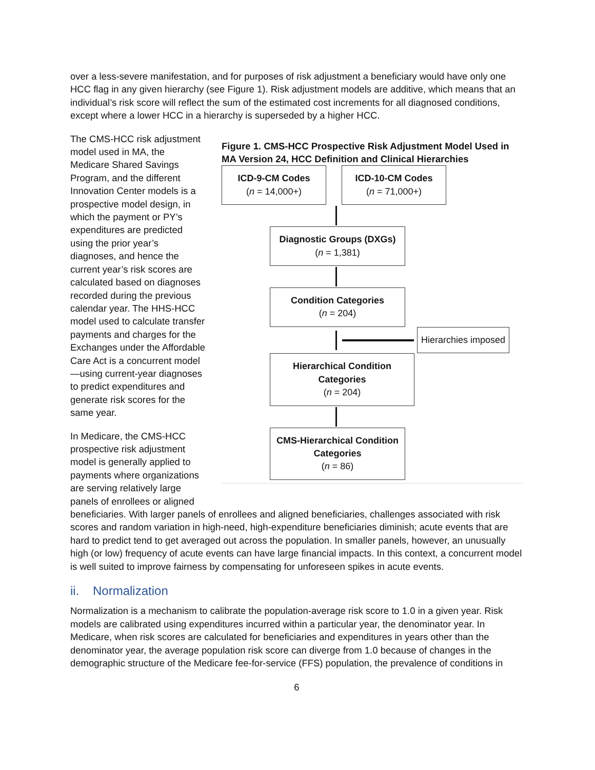over a less-severe manifestation, and for purposes of risk adjustment a beneficiary would have only one HCC flag in any given hierarchy (see Figure 1). Risk adjustment models are additive, which means that an individual’s risk score will reflect the sum of the estimated cost increments for all diagnosed conditions, except where a lower HCC in a hierarchy is superseded by a higher HCC.
The CMS-HCC risk adjustment model used in MA, the Medicare Shared Savings Program, and the different Innovation Center models is a prospective model design, in which the payment or PY’s expenditures are predicted using the prior year’s diagnoses, and hence the current year’s risk scores are calculated based on diagnoses recorded during the previous calendar year. The HHS-HCC model used to calculate transfer payments and charges for the Exchanges under the Affordable Care Act is a concurrent model—using current-year diagnoses to predict expenditures and generate risk scores for the same year.
In Medicare, the CMS-HCC prospective risk adjustment model is generally applied to payments where organizations are serving relatively large panels of enrollees or aligned
Figure 1. CMS-HCC Prospective Risk Adjustment Model Used in MA Version 24, HCC Definition and Clinical Hierarchies
ICD-9-CM Codes
(n = 14,000+)
ICD-10-CM Codes
(n = 71,000+)
Diagnostic Groups (DXGs)
(n = 1,381)
Condition Categories
(n = 204)
Hierarchies imposed
Hierarchical Condition Categories
(n = 204)
CMS-Hierarchical Condition Categories
(n = 86)
beneficiaries. With larger panels of enrollees and aligned beneficiaries, challenges associated with risk scores and random variation in high-need, high-expenditure beneficiaries diminish; acute events that are hard to predict tend to get averaged out across the population. In smaller panels, however, an unusually high (or low) frequency of acute events can have large financial impacts. In this context, a concurrent model is well suited to improve fairness by compensating for unforeseen spikes in acute events.
ii. Normalization
Normalization is a mechanism to calibrate the population-average risk score to 1.0 in a given year. Risk models are calibrated using expenditures incurred within a particular year, the denominator year. In Medicare, when risk scores are calculated for beneficiaries and expenditures in years other than the denominator year, the average population risk score can diverge from 1.0 because of changes in the demographic structure of the Medicare fee-for-service (FFS) population, the prevalence of conditions in
6